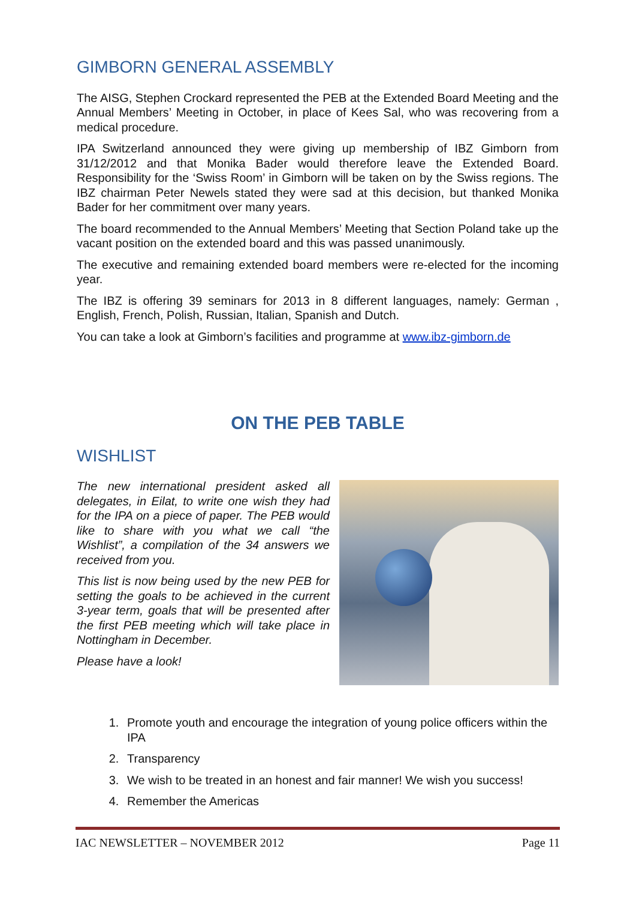GIMBORN GENERAL ASSEMBLY
The AISG, Stephen Crockard represented the PEB at the Extended Board Meeting and the Annual Members’ Meeting in October, in place of Kees Sal, who was recovering from a medical procedure.
IPA Switzerland announced they were giving up membership of IBZ Gimborn from 31/12/2012 and that Monika Bader would therefore leave the Extended Board. Responsibility for the ‘Swiss Room’ in Gimborn will be taken on by the Swiss regions. The IBZ chairman Peter Newels stated they were sad at this decision, but thanked Monika Bader for her commitment over many years.
The board recommended to the Annual Members’ Meeting that Section Poland take up the vacant position on the extended board and this was passed unanimously.
The executive and remaining extended board members were re-elected for the incoming year.
The IBZ is offering 39 seminars for 2013 in 8 different languages, namely: German , English, French, Polish, Russian, Italian, Spanish and Dutch.
You can take a look at Gimborn’s facilities and programme at www.ibz-gimborn.de
ON THE PEB TABLE
WISHLIST
The new international president asked all delegates, in Eilat, to write one wish they had for the IPA on a piece of paper. The PEB would like to share with you what we call “the Wishlist”, a compilation of the 34 answers we received from you.
This list is now being used by the new PEB for setting the goals to be achieved in the current 3-year term, goals that will be presented after the first PEB meeting which will take place in Nottingham in December.
Please have a look!
1. Promote youth and encourage the integration of young police officers within the IPA
2. Transparency
3. We wish to be treated in an honest and fair manner! We wish you success!
4. Remember the Americas
IAC NEWSLETTER – NOVEMBER 2012 Page 11